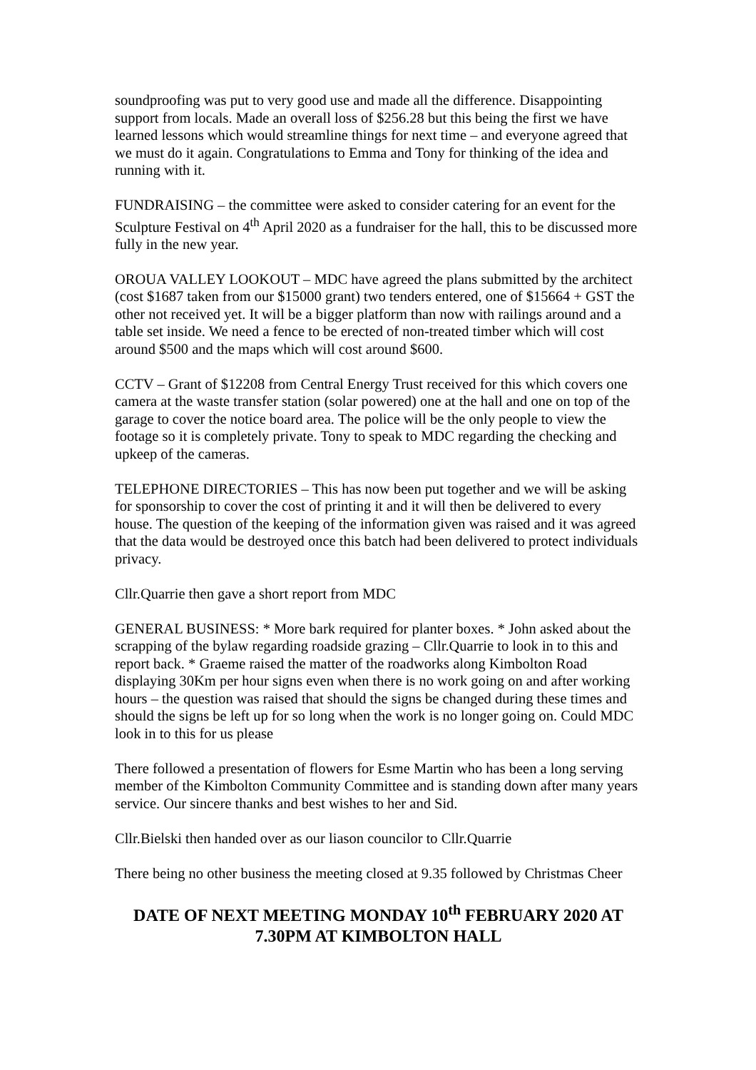soundproofing was put to very good use and made all the difference. Disappointing support from locals. Made an overall loss of $256.28 but this being the first we have learned lessons which would streamline things for next time – and everyone agreed that we must do it again. Congratulations to Emma and Tony for thinking of the idea and running with it.
FUNDRAISING – the committee were asked to consider catering for an event for the Sculpture Festival on 4<sup>th</sup> April 2020 as a fundraiser for the hall, this to be discussed more fully in the new year.
OROUA VALLEY LOOKOUT – MDC have agreed the plans submitted by the architect (cost $1687 taken from our $15000 grant) two tenders entered, one of $15664 + GST the other not received yet. It will be a bigger platform than now with railings around and a table set inside. We need a fence to be erected of non-treated timber which will cost around $500 and the maps which will cost around $600.
CCTV – Grant of $12208 from Central Energy Trust received for this which covers one camera at the waste transfer station (solar powered) one at the hall and one on top of the garage to cover the notice board area. The police will be the only people to view the footage so it is completely private. Tony to speak to MDC regarding the checking and upkeep of the cameras.
TELEPHONE DIRECTORIES – This has now been put together and we will be asking for sponsorship to cover the cost of printing it and it will then be delivered to every house. The question of the keeping of the information given was raised and it was agreed that the data would be destroyed once this batch had been delivered to protect individuals privacy.
Cllr.Quarrie then gave a short report from MDC
GENERAL BUSINESS: * More bark required for planter boxes. * John asked about the scrapping of the bylaw regarding roadside grazing – Cllr.Quarrie to look in to this and report back. * Graeme raised the matter of the roadworks along Kimbolton Road displaying 30Km per hour signs even when there is no work going on and after working hours – the question was raised that should the signs be changed during these times and should the signs be left up for so long when the work is no longer going on. Could MDC look in to this for us please
There followed a presentation of flowers for Esme Martin who has been a long serving member of the Kimbolton Community Committee and is standing down after many years service. Our sincere thanks and best wishes to her and Sid.
Cllr.Bielski then handed over as our liason councilor to Cllr.Quarrie
There being no other business the meeting closed at 9.35 followed by Christmas Cheer
DATE OF NEXT MEETING MONDAY 10<sup>th</sup> FEBRUARY 2020 AT 7.30PM AT KIMBOLTON HALL